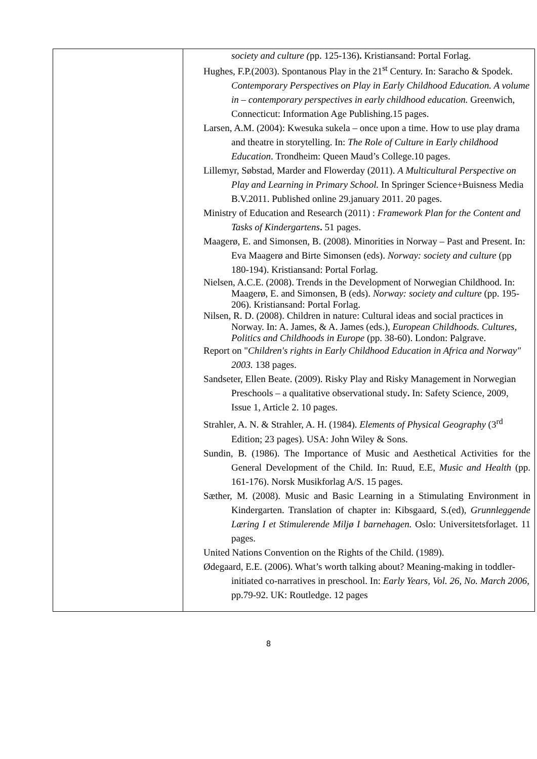| | society and culture ( pp. 125-136) . Kristiansand: Portal Forlag. Hughes, F.P.(2003). Spontanous Play in the 21<sup>st</sup> Century. In: Saracho & Spodek. Contemporary Perspectives on Play in Early Childhood Education. A volume in – contemporary perspectives in early childhood education. Greenwich, Connecticut: Information Age Publishing.15 pages. Larsen, A.M. (2004): Kwesuka sukela – once upon a time. How to use play drama and theatre in storytelling. In: The Role of Culture in Early childhood Education . Trondheim: Queen Maud’s College.10 pages. Lillemyr, Søbstad, Marder and Flowerday (2011). A Multicultural Perspective on Play and Learning in Primary School. In Springer Science+Buisness Media B.V.2011. Published online 29.january 2011. 20 pages. Ministry of Education and Research (2011) : Framework Plan for the Content and Tasks of Kindergartens . 51 pages. Maagerø, E. and Simonsen, B. (2008). Minorities in Norway – Past and Present. In: Eva Maagerø and Birte Simonsen (eds). Norway: society and culture (pp 180-194). Kristiansand: Portal Forlag. Nielsen, A.C.E. (2008). Trends in the Development of Norwegian Childhood. In: Maagerø, E. and Simonsen, B (eds). Norway: society and culture (pp. 195-206). Kristiansand: Portal Forlag. Nilsen, R. D. (2008). Children in nature: Cultural ideas and social practices in Norway. In: A. James, & A. James (eds.), European Childhoods. Cultures, Politics and Childhoods in Europe (pp. 38-60). London: Palgrave. Report on " Children's rights in Early Childhood Education in Africa and Norway" 2003. 138 pages. Sandseter, Ellen Beate. (2009). Risky Play and Risky Management in Norwegian Preschools – a qualitative observational study . In: Safety Science, 2009, Issue 1, Article 2. 10 pages. Strahler, A. N. & Strahler, A. H. (1984). Elements of Physical Geography (3<sup>rd</sup> Edition; 23 pages). USA: John Wiley & Sons. Sundin, B. (1986). The Importance of Music and Aesthetical Activities for the General Development of the Child. In: Ruud, E.E, Music and Health (pp. 161-176). Norsk Musikforlag A/S. 15 pages. Sæther, M. (2008). Music and Basic Learning in a Stimulating Environment in Kindergarten. Translation of chapter in: Kibsgaard, S.(ed), Grunnleggende Læring I et Stimulerende Miljø I barnehagen. Oslo: Universitetsforlaget. 11 pages. United Nations Convention on the Rights of the Child. (1989). Ødegaard, E.E. (2006). What’s worth talking about? Meaning-making in toddler-initiated co-narratives in preschool. In: Early Years, Vol. 26, No. March 2006 , pp.79-92. UK: Routledge. 12 pages |
8